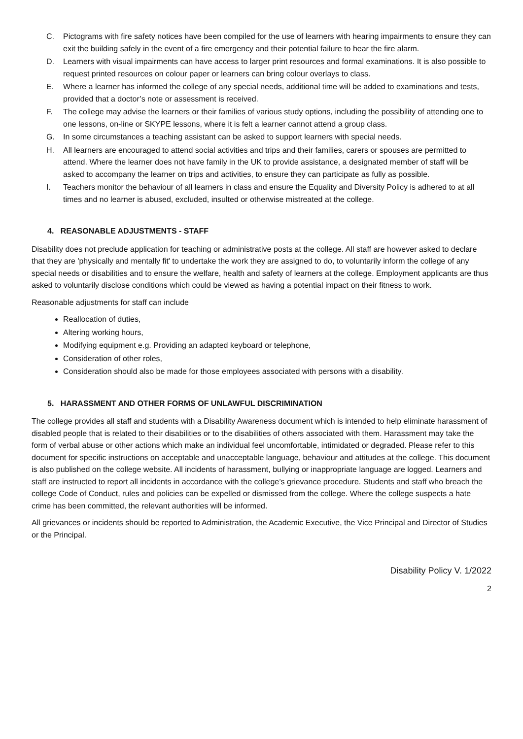C. Pictograms with fire safety notices have been compiled for the use of learners with hearing impairments to ensure they can exit the building safely in the event of a fire emergency and their potential failure to hear the fire alarm.
D. Learners with visual impairments can have access to larger print resources and formal examinations. It is also possible to request printed resources on colour paper or learners can bring colour overlays to class.
E. Where a learner has informed the college of any special needs, additional time will be added to examinations and tests, provided that a doctor’s note or assessment is received.
F. The college may advise the learners or their families of various study options, including the possibility of attending one to one lessons, on-line or SKYPE lessons, where it is felt a learner cannot attend a group class.
G. In some circumstances a teaching assistant can be asked to support learners with special needs.
H. All learners are encouraged to attend social activities and trips and their families, carers or spouses are permitted to attend. Where the learner does not have family in the UK to provide assistance, a designated member of staff will be asked to accompany the learner on trips and activities, to ensure they can participate as fully as possible.
I. Teachers monitor the behaviour of all learners in class and ensure the Equality and Diversity Policy is adhered to at all times and no learner is abused, excluded, insulted or otherwise mistreated at the college.
4. REASONABLE ADJUSTMENTS - STAFF
Disability does not preclude application for teaching or administrative posts at the college. All staff are however asked to declare that they are 'physically and mentally fit' to undertake the work they are assigned to do, to voluntarily inform the college of any special needs or disabilities and to ensure the welfare, health and safety of learners at the college. Employment applicants are thus asked to voluntarily disclose conditions which could be viewed as having a potential impact on their fitness to work.
Reasonable adjustments for staff can include
Reallocation of duties,
Altering working hours,
Modifying equipment e.g. Providing an adapted keyboard or telephone,
Consideration of other roles,
Consideration should also be made for those employees associated with persons with a disability.
5. HARASSMENT AND OTHER FORMS OF UNLAWFUL DISCRIMINATION
The college provides all staff and students with a Disability Awareness document which is intended to help eliminate harassment of disabled people that is related to their disabilities or to the disabilities of others associated with them. Harassment may take the form of verbal abuse or other actions which make an individual feel uncomfortable, intimidated or degraded. Please refer to this document for specific instructions on acceptable and unacceptable language, behaviour and attitudes at the college. This document is also published on the college website. All incidents of harassment, bullying or inappropriate language are logged. Learners and staff are instructed to report all incidents in accordance with the college’s grievance procedure. Students and staff who breach the college Code of Conduct, rules and policies can be expelled or dismissed from the college. Where the college suspects a hate crime has been committed, the relevant authorities will be informed.
All grievances or incidents should be reported to Administration, the Academic Executive, the Vice Principal and Director of Studies or the Principal.
Disability Policy V. 1/2022
2